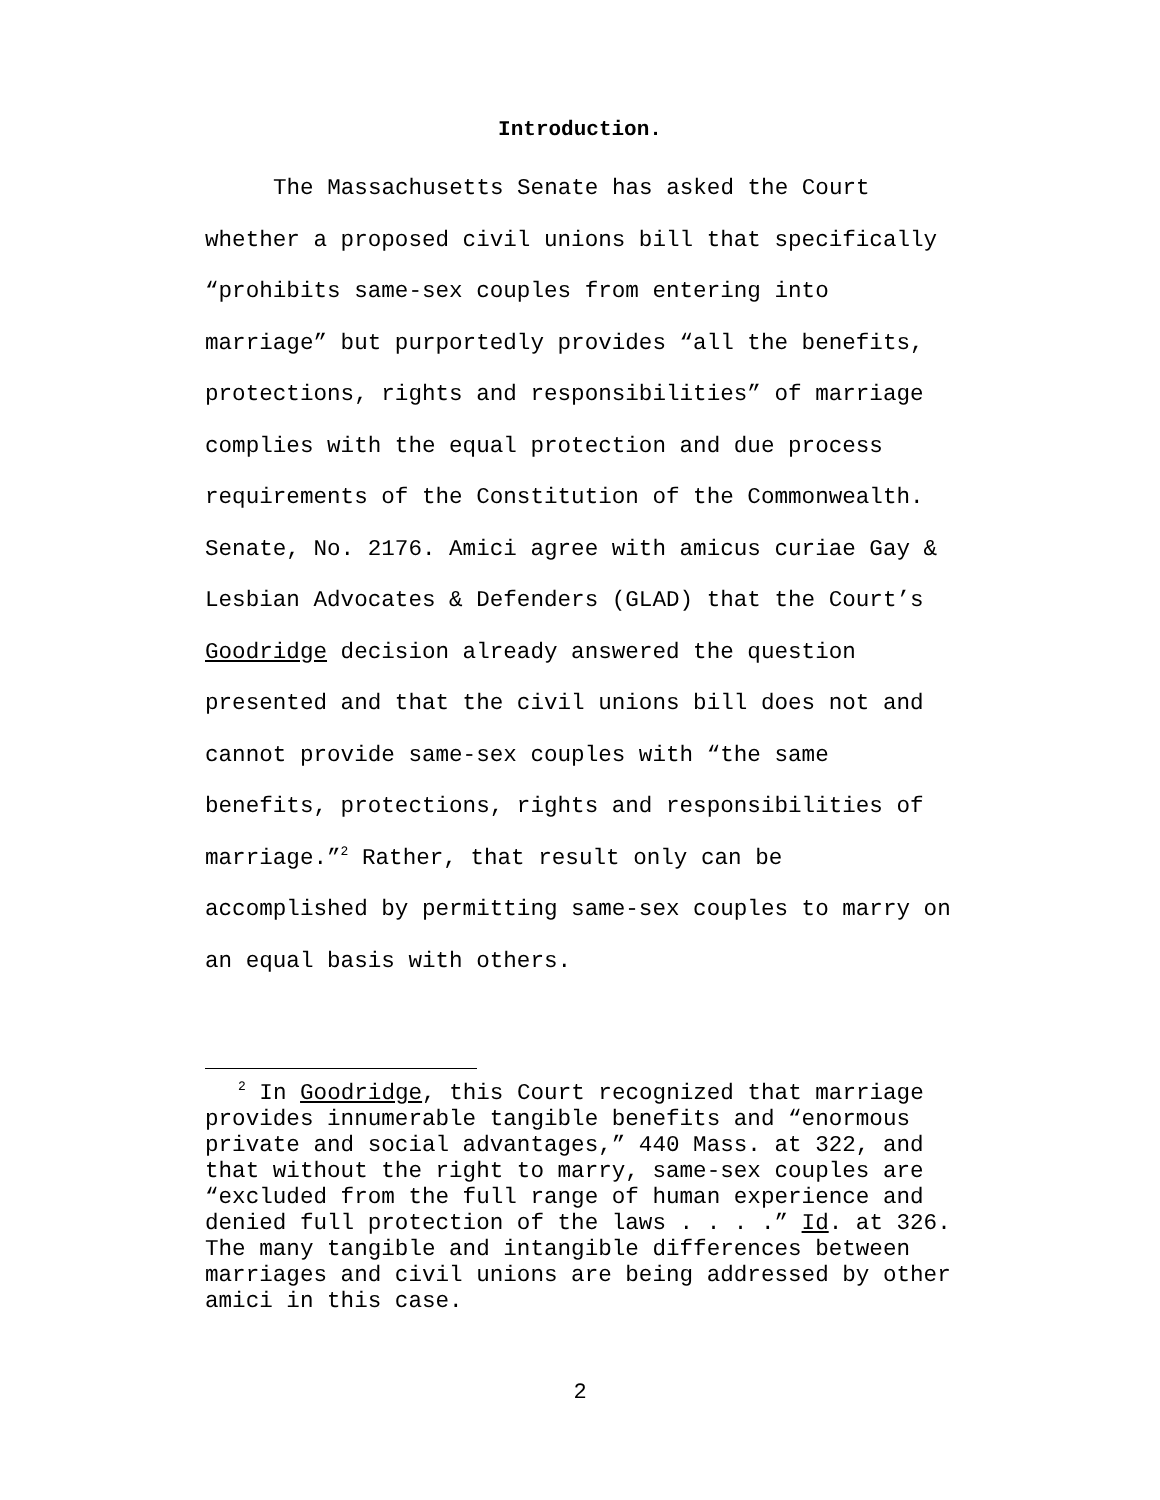Introduction.
The Massachusetts Senate has asked the Court whether a proposed civil unions bill that specifically “prohibits same-sex couples from entering into marriage” but purportedly provides “all the benefits, protections, rights and responsibilities” of marriage complies with the equal protection and due process requirements of the Constitution of the Commonwealth. Senate, No. 2176. Amici agree with amicus curiae Gay & Lesbian Advocates & Defenders (GLAD) that the Court’s Goodridge decision already answered the question presented and that the civil unions bill does not and cannot provide same-sex couples with “the same benefits, protections, rights and responsibilities of marriage.”<sup>2</sup> Rather, that result only can be accomplished by permitting same-sex couples to marry on an equal basis with others.
<sup>2</sup> In Goodridge, this Court recognized that marriage provides innumerable tangible benefits and “enormous private and social advantages,” 440 Mass. at 322, and that without the right to marry, same-sex couples are “excluded from the full range of human experience and denied full protection of the laws . . . .” Id. at 326. The many tangible and intangible differences between marriages and civil unions are being addressed by other amici in this case.
2